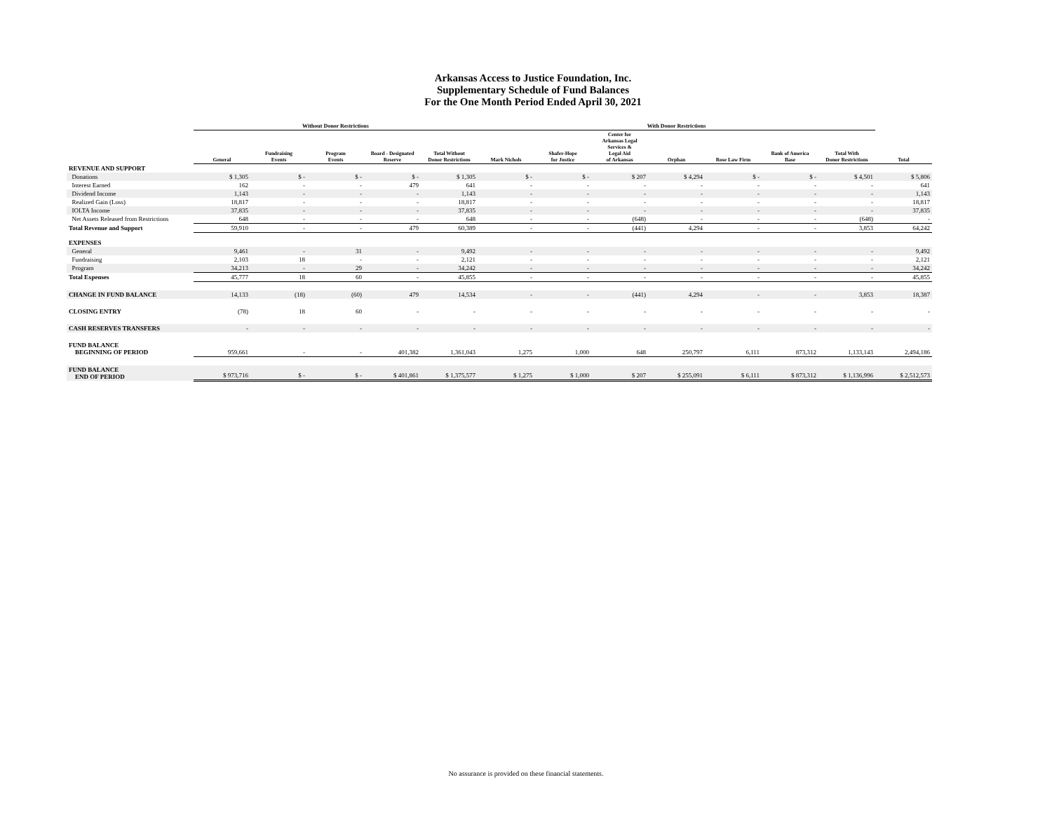Arkansas Access to Justice Foundation, Inc.
Supplementary Schedule of Fund Balances
For the One Month Period Ended April 30, 2021
| | Without Donor Restrictions | | | | | With Donor Restrictions | | | | | | | |
| --- | --- | --- | --- | --- | --- | --- | --- | --- | --- | --- | --- | --- | --- |
| | General | Fundraising Events | Program Events | Board - Designated Reserve | Total Without Donor Restrictions | Mark Nichols | Shafer-Hope for Justice | Center for Arkansas Legal Services & Legal Aid of Arkansas | Orphan | Rose Law Firm | Bank of America Base | Total With Donor Restrictions | Total |
| REVENUE AND SUPPORT | | | | | | | | | | | | | |
| Donations | $ 1,305 | $ - | $ - | $ - | $ 1,305 | $ - | $ - | $ 207 | $ 4,294 | $ - | $ - | $ 4,501 | $ 5,806 |
| Interest Earned | 162 | - | - | 479 | 641 | - | - | - | - | - | - | - | 641 |
| Dividend Income | 1,143 | - | - | - | 1,143 | - | - | - | - | - | - | - | 1,143 |
| Realized Gain (Loss) | 18,817 | - | - | - | 18,817 | - | - | - | - | - | - | - | 18,817 |
| IOLTA Income | 37,835 | - | - | - | 37,835 | - | - | - | - | - | - | - | 37,835 |
| Net Assets Released from Restrictions | 648 | - | - | - | 648 | - | - | (648) | - | - | - | (648) | - |
| Total Revenue and Support | 59,910 | - | - | 479 | 60,389 | - | - | (441) | 4,294 | - | - | 3,853 | 64,242 |
| EXPENSES | | | | | | | | | | | | | |
| General | 9,461 | - | 31 | - | 9,492 | - | - | - | - | - | - | - | 9,492 |
| Fundraising | 2,103 | 18 | - | - | 2,121 | - | - | - | - | - | - | - | 2,121 |
| Program | 34,213 | - | 29 | - | 34,242 | - | - | - | - | - | - | - | 34,242 |
| Total Expenses | 45,777 | 18 | 60 | - | 45,855 | - | - | - | - | - | - | - | 45,855 |
| CHANGE IN FUND BALANCE | 14,133 | (18) | (60) | 479 | 14,534 | - | - | (441) | 4,294 | - | - | 3,853 | 18,387 |
| CLOSING ENTRY | (78) | 18 | 60 | - | - | - | - | - | - | - | - | - | - |
| CASH RESERVES TRANSFERS | - | - | - | - | - | - | - | - | - | - | - | - | - |
| FUND BALANCE BEGINNING OF PERIOD | 959,661 | - | - | 401,382 | 1,361,043 | 1,275 | 1,000 | 648 | 250,797 | 6,111 | 873,312 | 1,133,143 | 2,494,186 |
| FUND BALANCE END OF PERIOD | $ 973,716 | $ - | $ - | $ 401,861 | $ 1,375,577 | $ 1,275 | $ 1,000 | $ 207 | $ 255,091 | $ 6,111 | $ 873,312 | $ 1,136,996 | $ 2,512,573 |
No assurance is provided on these financial statements.